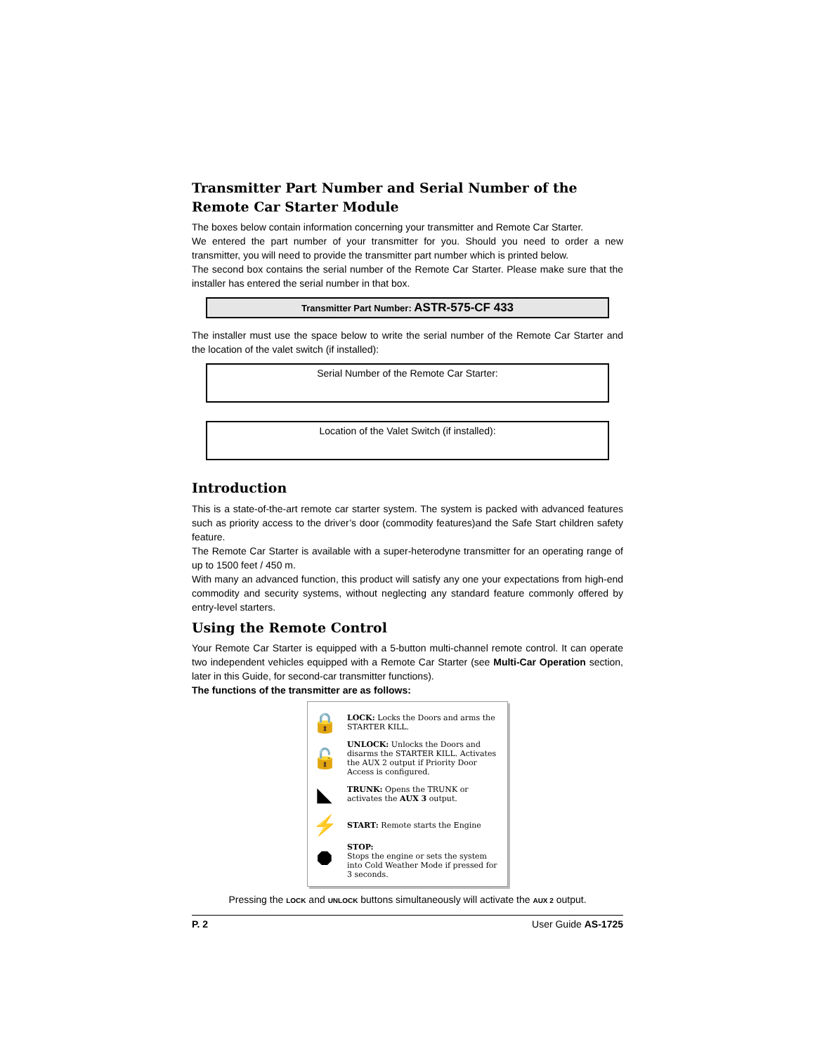Transmitter Part Number and Serial Number of the Remote Car Starter Module
The boxes below contain information concerning your transmitter and Remote Car Starter.
We entered the part number of your transmitter for you. Should you need to order a new transmitter, you will need to provide the transmitter part number which is printed below.
The second box contains the serial number of the Remote Car Starter. Please make sure that the installer has entered the serial number in that box.
Transmitter Part Number: ASTR-575-CF 433
The installer must use the space below to write the serial number of the Remote Car Starter and the location of the valet switch (if installed):
Serial Number of the Remote Car Starter:
Location of the Valet Switch (if installed):
Introduction
This is a state-of-the-art remote car starter system. The system is packed with advanced features such as priority access to the driver’s door (commodity features)and the Safe Start children safety feature.
The Remote Car Starter is available with a super-heterodyne transmitter for an operating range of up to 1500 feet / 450 m.
With many an advanced function, this product will satisfy any one your expectations from high-end commodity and security systems, without neglecting any standard feature commonly offered by entry-level starters.
Using the Remote Control
Your Remote Car Starter is equipped with a 5-button multi-channel remote control. It can operate two independent vehicles equipped with a Remote Car Starter (see Multi-Car Operation section, later in this Guide, for second-car transmitter functions).
The functions of the transmitter are as follows:
🔒
LOCK: Locks the Doors and arms the STARTER KILL.
🔓
UNLOCK: Unlocks the Doors and disarms the STARTER KILL. Activates the AUX 2 output if Priority Door Access is configured.
◣
TRUNK: Opens the TRUNK or activates the AUX 3 output.
⚡
START: Remote starts the Engine
⯃
STOP:
Stops the engine or sets the system into Cold Weather Mode if pressed for 3 seconds.
Pressing the LOCK and UNLOCK buttons simultaneously will activate the AUX 2 output.
P. 2 User Guide AS-1725